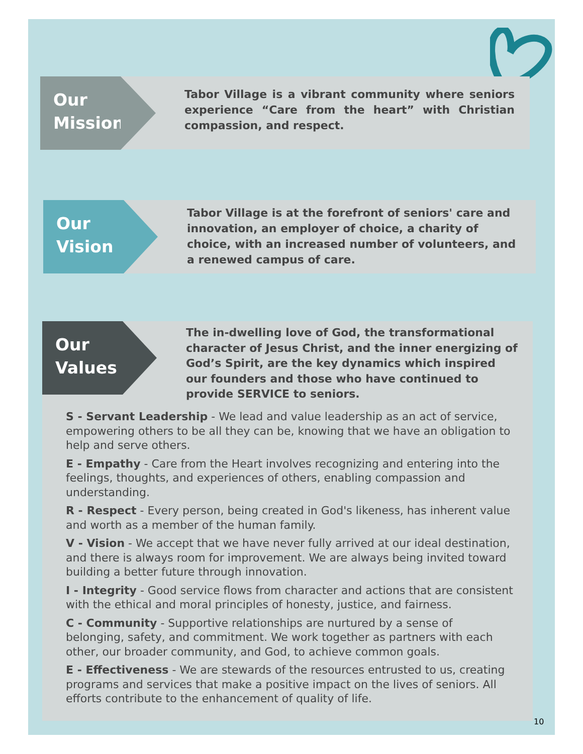Our
Mission
Tabor Village is a vibrant community where seniors experience “Care from the heart” with Christian compassion, and respect.
Our
Vision
Tabor Village is at the forefront of seniors' care and innovation, an employer of choice, a charity of choice, with an increased number of volunteers, and a renewed campus of care.
Our
Values
The in-dwelling love of God, the transformational character of Jesus Christ, and the inner energizing of God’s Spirit, are the key dynamics which inspired our founders and those who have continued to provide SERVICE to seniors.
S - Servant Leadership - We lead and value leadership as an act of service, empowering others to be all they can be, knowing that we have an obligation to help and serve others.
E - Empathy - Care from the Heart involves recognizing and entering into the feelings, thoughts, and experiences of others, enabling compassion and understanding.
R - Respect - Every person, being created in God's likeness, has inherent value and worth as a member of the human family.
V - Vision - We accept that we have never fully arrived at our ideal destination, and there is always room for improvement. We are always being invited toward building a better future through innovation.
I - Integrity - Good service flows from character and actions that are consistent with the ethical and moral principles of honesty, justice, and fairness.
C - Community - Supportive relationships are nurtured by a sense of belonging, safety, and commitment. We work together as partners with each other, our broader community, and God, to achieve common goals.
E - Effectiveness - We are stewards of the resources entrusted to us, creating programs and services that make a positive impact on the lives of seniors. All efforts contribute to the enhancement of quality of life.
10